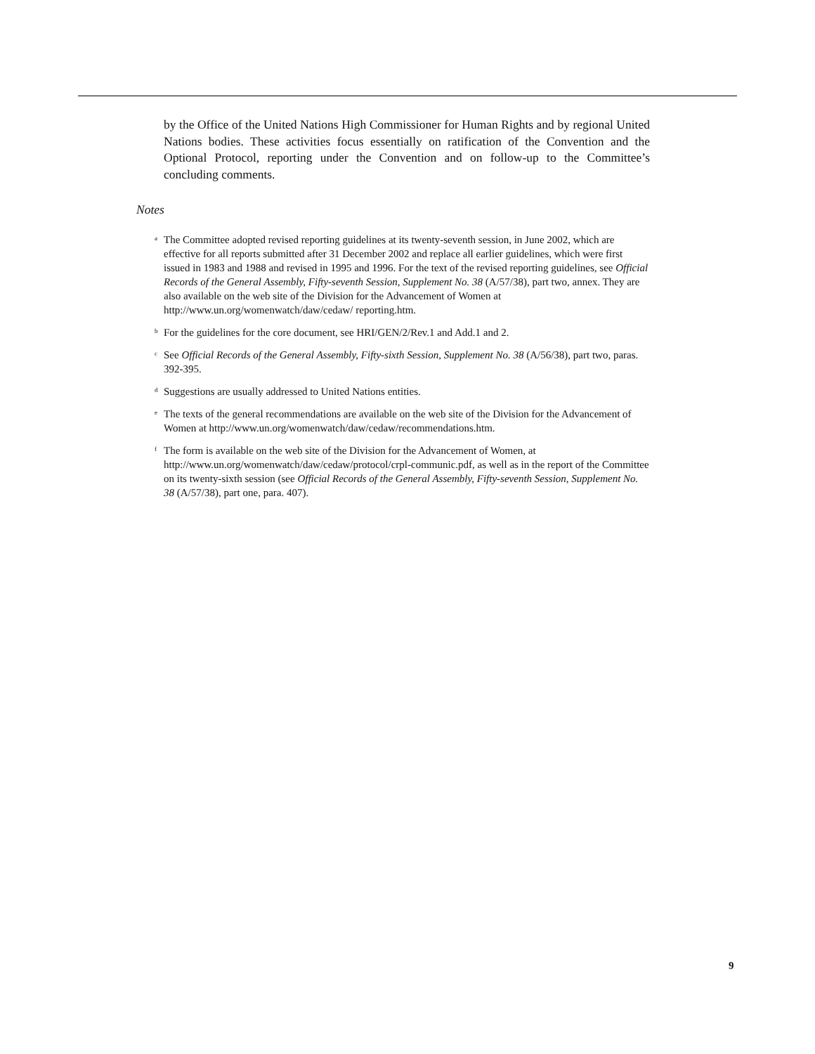by the Office of the United Nations High Commissioner for Human Rights and by regional United Nations bodies. These activities focus essentially on ratification of the Convention and the Optional Protocol, reporting under the Convention and on follow-up to the Committee’s concluding comments.
Notes
<sup>a</sup> The Committee adopted revised reporting guidelines at its twenty-seventh session, in June 2002, which are effective for all reports submitted after 31 December 2002 and replace all earlier guidelines, which were first issued in 1983 and 1988 and revised in 1995 and 1996. For the text of the revised reporting guidelines, see Official Records of the General Assembly, Fifty-seventh Session, Supplement No. 38 (A/57/38), part two, annex. They are also available on the web site of the Division for the Advancement of Women at http://www.un.org/womenwatch/daw/cedaw/ reporting.htm.
<sup>b</sup> For the guidelines for the core document, see HRI/GEN/2/Rev.1 and Add.1 and 2.
<sup>c</sup> See Official Records of the General Assembly, Fifty-sixth Session, Supplement No. 38 (A/56/38), part two, paras. 392-395.
<sup>d</sup> Suggestions are usually addressed to United Nations entities.
<sup>e</sup> The texts of the general recommendations are available on the web site of the Division for the Advancement of Women at http://www.un.org/womenwatch/daw/cedaw/recommendations.htm.
<sup>f</sup> The form is available on the web site of the Division for the Advancement of Women, at http://www.un.org/womenwatch/daw/cedaw/protocol/crpl-communic.pdf, as well as in the report of the Committee on its twenty-sixth session (see Official Records of the General Assembly, Fifty-seventh Session, Supplement No. 38 (A/57/38), part one, para. 407).
9